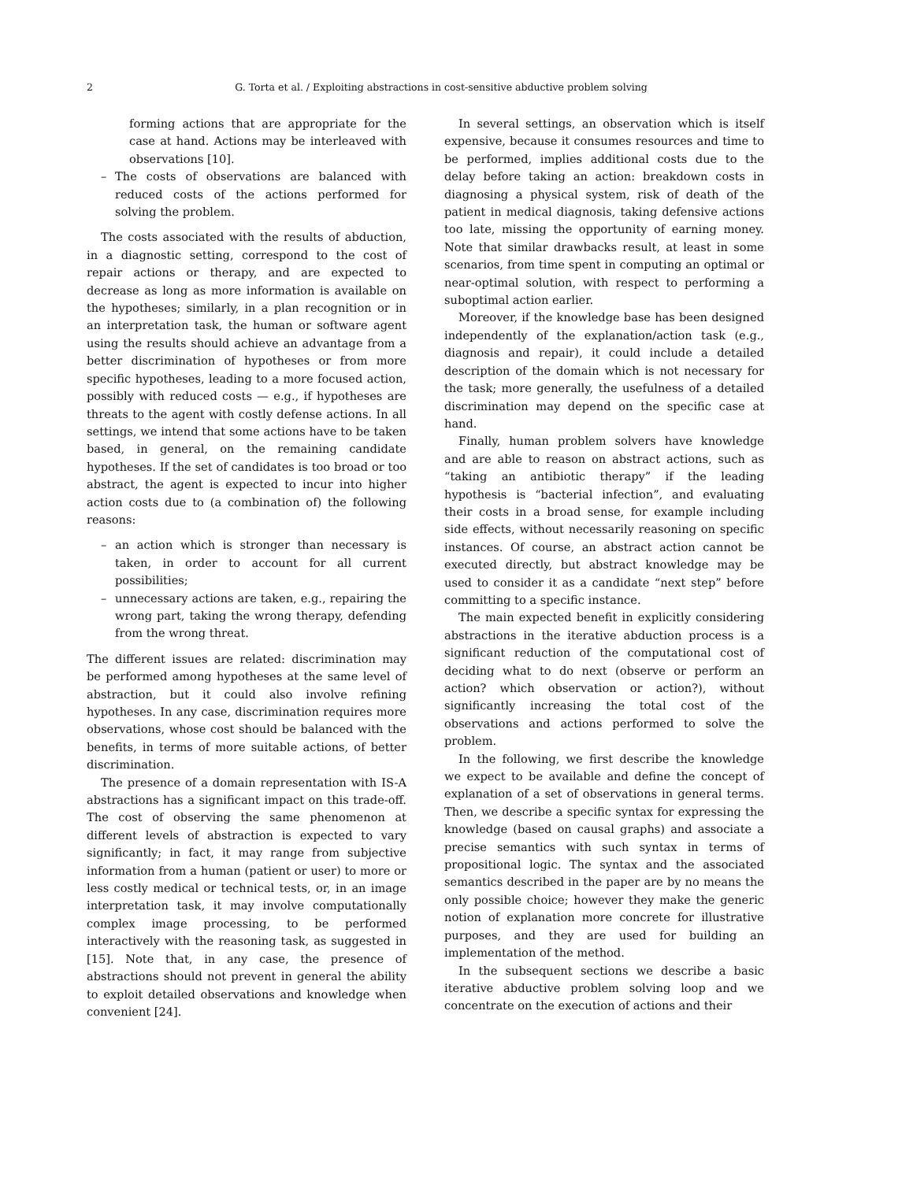2 G. Torta et al. / Exploiting abstractions in cost-sensitive abductive problem solving
forming actions that are appropriate for the case at hand. Actions may be interleaved with observations [10].
– The costs of observations are balanced with reduced costs of the actions performed for solving the problem.
The costs associated with the results of abduction, in a diagnostic setting, correspond to the cost of repair actions or therapy, and are expected to decrease as long as more information is available on the hypotheses; similarly, in a plan recognition or in an interpretation task, the human or software agent using the results should achieve an advantage from a better discrimination of hypotheses or from more specific hypotheses, leading to a more focused action, possibly with reduced costs — e.g., if hypotheses are threats to the agent with costly defense actions. In all settings, we intend that some actions have to be taken based, in general, on the remaining candidate hypotheses. If the set of candidates is too broad or too abstract, the agent is expected to incur into higher action costs due to (a combination of) the following reasons:
– an action which is stronger than necessary is taken, in order to account for all current possibilities;
– unnecessary actions are taken, e.g., repairing the wrong part, taking the wrong therapy, defending from the wrong threat.
The different issues are related: discrimination may be performed among hypotheses at the same level of abstraction, but it could also involve refining hypotheses. In any case, discrimination requires more observations, whose cost should be balanced with the benefits, in terms of more suitable actions, of better discrimination.
The presence of a domain representation with IS-A abstractions has a significant impact on this trade-off. The cost of observing the same phenomenon at different levels of abstraction is expected to vary significantly; in fact, it may range from subjective information from a human (patient or user) to more or less costly medical or technical tests, or, in an image interpretation task, it may involve computationally complex image processing, to be performed interactively with the reasoning task, as suggested in [15]. Note that, in any case, the presence of abstractions should not prevent in general the ability to exploit detailed observations and knowledge when convenient [24].
In several settings, an observation which is itself expensive, because it consumes resources and time to be performed, implies additional costs due to the delay before taking an action: breakdown costs in diagnosing a physical system, risk of death of the patient in medical diagnosis, taking defensive actions too late, missing the opportunity of earning money. Note that similar drawbacks result, at least in some scenarios, from time spent in computing an optimal or near-optimal solution, with respect to performing a suboptimal action earlier.
Moreover, if the knowledge base has been designed independently of the explanation/action task (e.g., diagnosis and repair), it could include a detailed description of the domain which is not necessary for the task; more generally, the usefulness of a detailed discrimination may depend on the specific case at hand.
Finally, human problem solvers have knowledge and are able to reason on abstract actions, such as “taking an antibiotic therapy” if the leading hypothesis is “bacterial infection”, and evaluating their costs in a broad sense, for example including side effects, without necessarily reasoning on specific instances. Of course, an abstract action cannot be executed directly, but abstract knowledge may be used to consider it as a candidate “next step” before committing to a specific instance.
The main expected benefit in explicitly considering abstractions in the iterative abduction process is a significant reduction of the computational cost of deciding what to do next (observe or perform an action? which observation or action?), without significantly increasing the total cost of the observations and actions performed to solve the problem.
In the following, we first describe the knowledge we expect to be available and define the concept of explanation of a set of observations in general terms. Then, we describe a specific syntax for expressing the knowledge (based on causal graphs) and associate a precise semantics with such syntax in terms of propositional logic. The syntax and the associated semantics described in the paper are by no means the only possible choice; however they make the generic notion of explanation more concrete for illustrative purposes, and they are used for building an implementation of the method.
In the subsequent sections we describe a basic iterative abductive problem solving loop and we concentrate on the execution of actions and their